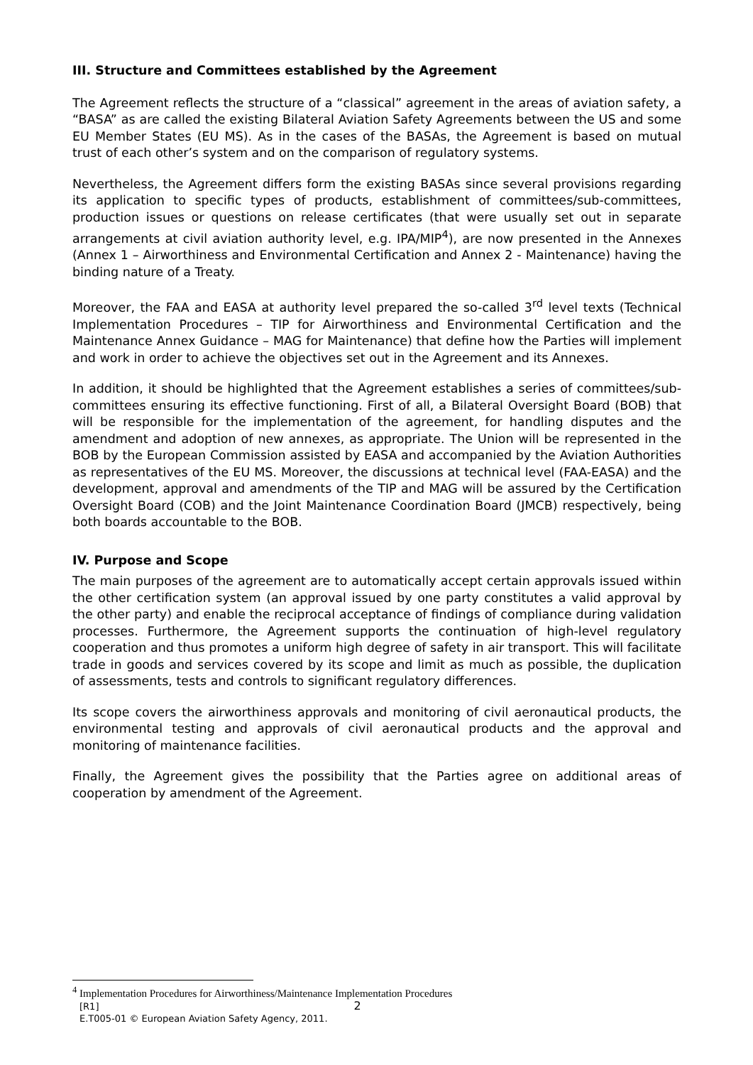III. Structure and Committees established by the Agreement
The Agreement reflects the structure of a “classical” agreement in the areas of aviation safety, a “BASA” as are called the existing Bilateral Aviation Safety Agreements between the US and some EU Member States (EU MS). As in the cases of the BASAs, the Agreement is based on mutual trust of each other’s system and on the comparison of regulatory systems.
Nevertheless, the Agreement differs form the existing BASAs since several provisions regarding its application to specific types of products, establishment of committees/sub-committees, production issues or questions on release certificates (that were usually set out in separate arrangements at civil aviation authority level, e.g. IPA/MIP<sup>4</sup>), are now presented in the Annexes (Annex 1 – Airworthiness and Environmental Certification and Annex 2 - Maintenance) having the binding nature of a Treaty.
Moreover, the FAA and EASA at authority level prepared the so-called 3<sup>rd</sup> level texts (Technical Implementation Procedures – TIP for Airworthiness and Environmental Certification and the Maintenance Annex Guidance – MAG for Maintenance) that define how the Parties will implement and work in order to achieve the objectives set out in the Agreement and its Annexes.
In addition, it should be highlighted that the Agreement establishes a series of committees/sub-committees ensuring its effective functioning. First of all, a Bilateral Oversight Board (BOB) that will be responsible for the implementation of the agreement, for handling disputes and the amendment and adoption of new annexes, as appropriate. The Union will be represented in the BOB by the European Commission assisted by EASA and accompanied by the Aviation Authorities as representatives of the EU MS. Moreover, the discussions at technical level (FAA-EASA) and the development, approval and amendments of the TIP and MAG will be assured by the Certification Oversight Board (COB) and the Joint Maintenance Coordination Board (JMCB) respectively, being both boards accountable to the BOB.
IV. Purpose and Scope
The main purposes of the agreement are to automatically accept certain approvals issued within the other certification system (an approval issued by one party constitutes a valid approval by the other party) and enable the reciprocal acceptance of findings of compliance during validation processes. Furthermore, the Agreement supports the continuation of high-level regulatory cooperation and thus promotes a uniform high degree of safety in air transport. This will facilitate trade in goods and services covered by its scope and limit as much as possible, the duplication of assessments, tests and controls to significant regulatory differences.
Its scope covers the airworthiness approvals and monitoring of civil aeronautical products, the environmental testing and approvals of civil aeronautical products and the approval and monitoring of maintenance facilities.
Finally, the Agreement gives the possibility that the Parties agree on additional areas of cooperation by amendment of the Agreement.
<sup>4</sup> Implementation Procedures for Airworthiness/Maintenance Implementation Procedures
[R1] 2
E.T005-01 © European Aviation Safety Agency, 2011.